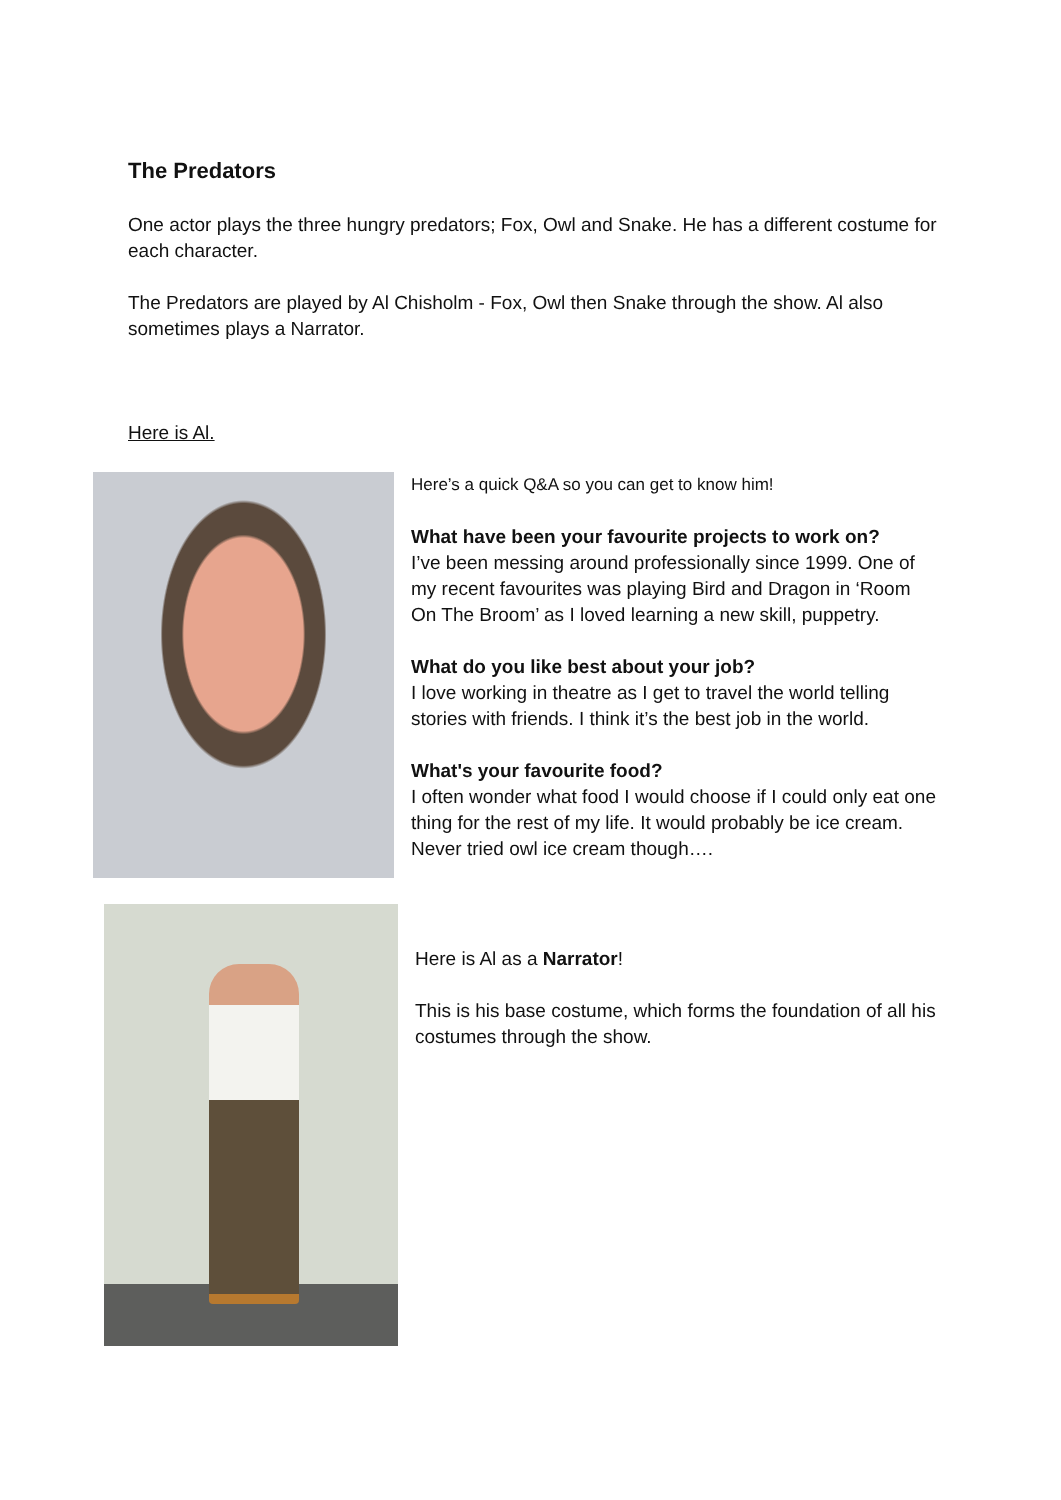The Predators
One actor plays the three hungry predators; Fox, Owl and Snake. He has a different costume for each character.
The Predators are played by Al Chisholm - Fox, Owl then Snake through the show. Al also sometimes plays a Narrator.
Here is Al.
Here’s a quick Q&A so you can get to know him!
What have been your favourite projects to work on?
I’ve been messing around professionally since 1999. One of my recent favourites was playing Bird and Dragon in ‘Room On The Broom’ as I loved learning a new skill, puppetry.
What do you like best about your job?
I love working in theatre as I get to travel the world telling stories with friends. I think it’s the best job in the world.
What's your favourite food?
I often wonder what food I would choose if I could only eat one thing for the rest of my life. It would probably be ice cream. Never tried owl ice cream though….
Here is Al as a Narrator!
This is his base costume, which forms the foundation of all his costumes through the show.